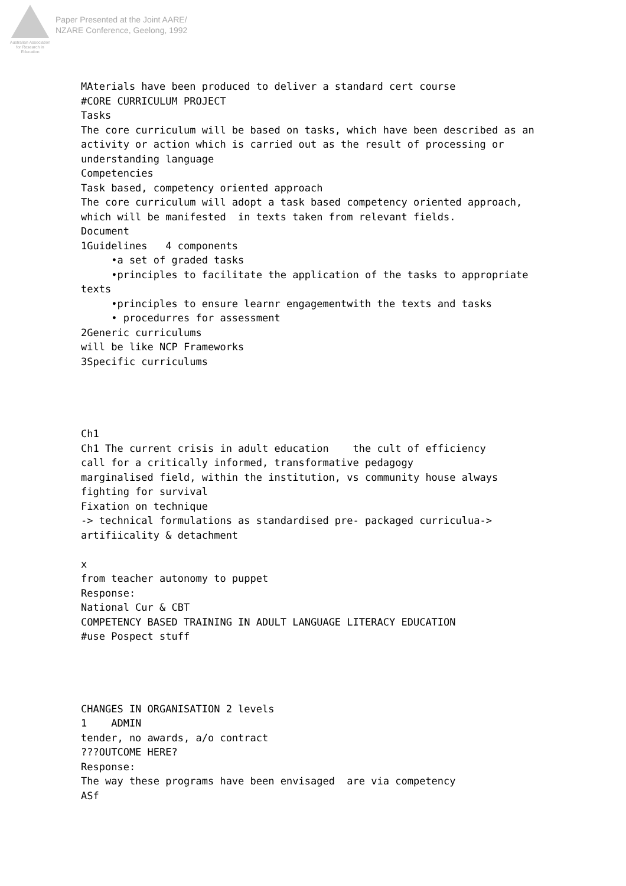Australian Association
for Research in Education
Paper Presented at the Joint AARE/
NZARE Conference, Geelong, 1992
MAterials have been produced to deliver a standard cert course #CORE CURRICULUM PROJECT Tasks The core curriculum will be based on tasks, which have been described as an activity or action which is carried out as the result of processing or understanding language Competencies Task based, competency oriented approach The core curriculum will adopt a task based competency oriented approach, which will be manifested in texts taken from relevant fields. Document 1Guidelines 4 components •a set of graded tasks •principles to facilitate the application of the tasks to appropriate texts •principles to ensure learnr engagementwith the texts and tasks • procedurres for assessment 2Generic curriculums will be like NCP Frameworks 3Specific curriculums Ch1 Ch1 The current crisis in adult education the cult of efficiency call for a critically informed, transformative pedagogy marginalised field, within the institution, vs community house always fighting for survival Fixation on technique -> technical formulations as standardised pre- packaged curriculua-> artifiicality & detachment x from teacher autonomy to puppet Response: National Cur & CBT COMPETENCY BASED TRAINING IN ADULT LANGUAGE LITERACY EDUCATION #use Pospect stuff CHANGES IN ORGANISATION 2 levels 1 ADMIN tender, no awards, a/o contract ???OUTCOME HERE? Response: The way these programs have been envisaged are via competency ASf